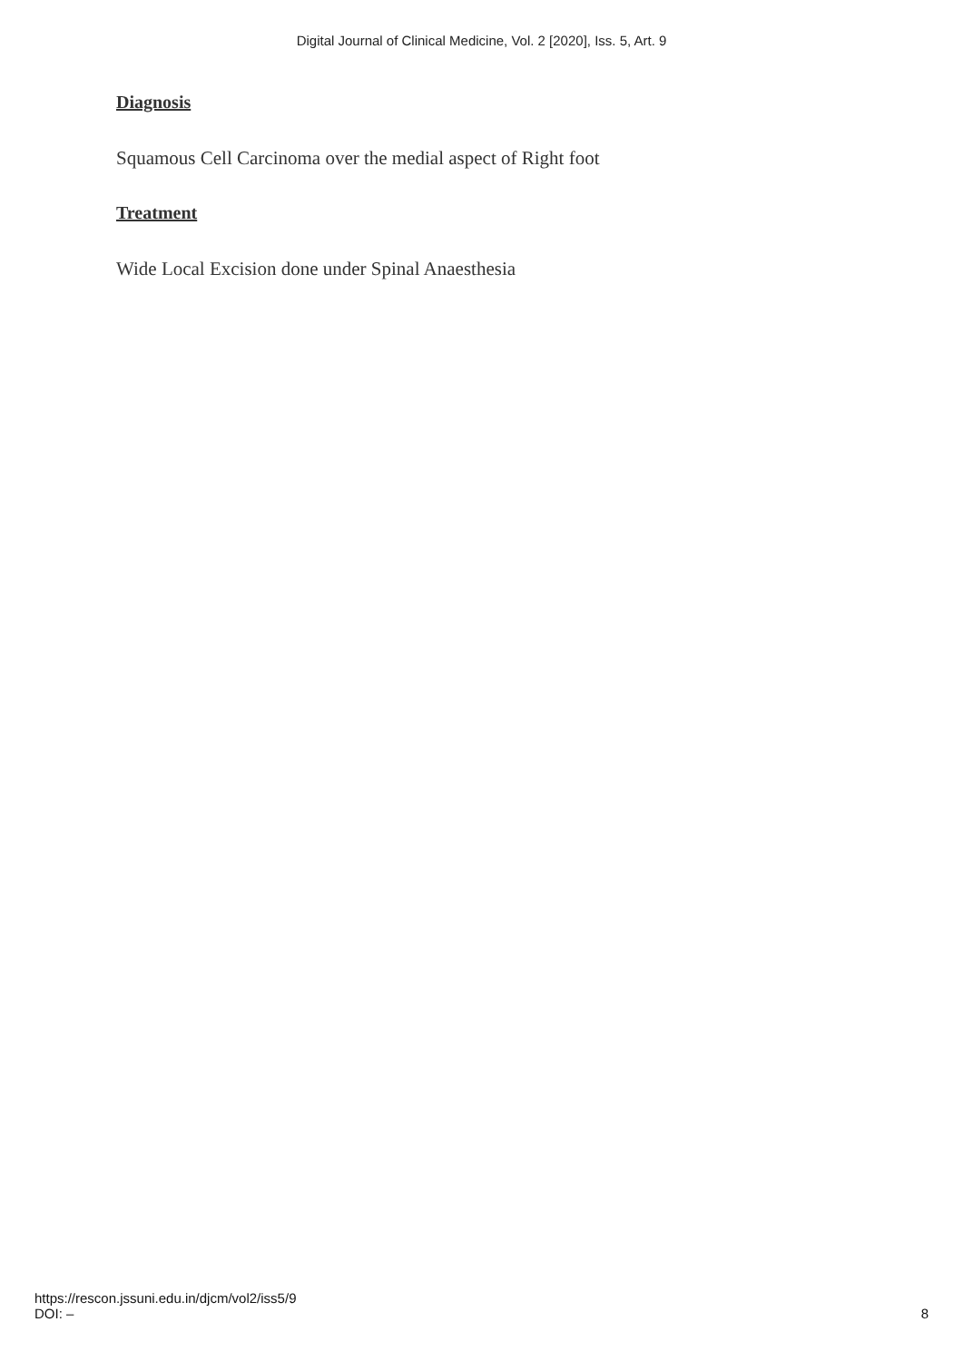Digital Journal of Clinical Medicine, Vol. 2 [2020], Iss. 5, Art. 9
Diagnosis
Squamous Cell Carcinoma over the medial aspect of Right foot
Treatment
Wide Local Excision done under Spinal Anaesthesia
https://rescon.jssuni.edu.in/djcm/vol2/iss5/9
DOI: –
8